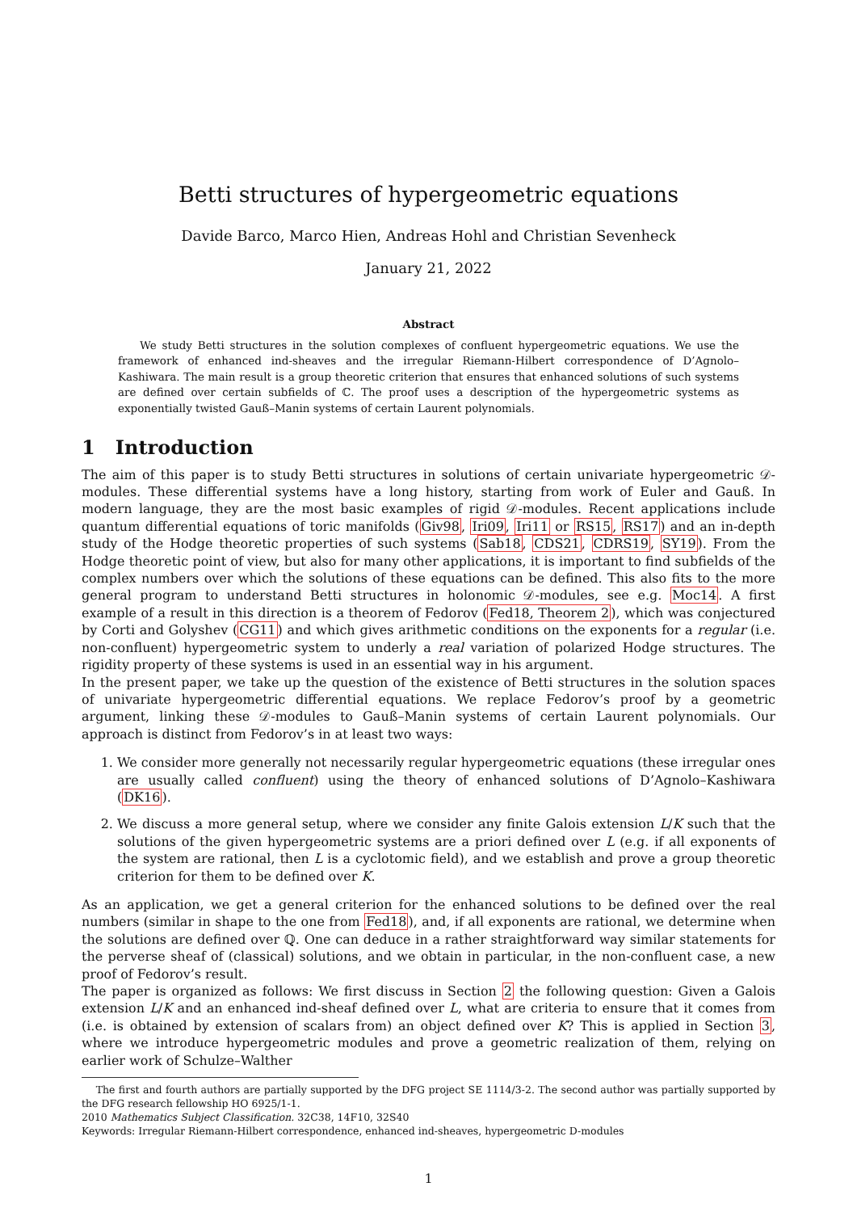Betti structures of hypergeometric equations
Davide Barco, Marco Hien, Andreas Hohl and Christian Sevenheck
January 21, 2022
Abstract
We study Betti structures in the solution complexes of confluent hypergeometric equations. We use the framework of enhanced ind-sheaves and the irregular Riemann-Hilbert correspondence of D’Agnolo–Kashiwara. The main result is a group theoretic criterion that ensures that enhanced solutions of such systems are defined over certain subfields of ℂ. The proof uses a description of the hypergeometric systems as exponentially twisted Gauß–Manin systems of certain Laurent polynomials.
1 Introduction
The aim of this paper is to study Betti structures in solutions of certain univariate hypergeometric 𝒟-modules. These differential systems have a long history, starting from work of Euler and Gauß. In modern language, they are the most basic examples of rigid 𝒟-modules. Recent applications include quantum differential equations of toric manifolds (Giv98, Iri09, Iri11 or RS15, RS17) and an in-depth study of the Hodge theoretic properties of such systems (Sab18, CDS21, CDRS19, SY19). From the Hodge theoretic point of view, but also for many other applications, it is important to find subfields of the complex numbers over which the solutions of these equations can be defined. This also fits to the more general program to understand Betti structures in holonomic 𝒟-modules, see e.g. Moc14. A first example of a result in this direction is a theorem of Fedorov (Fed18, Theorem 2), which was conjectured by Corti and Golyshev (CG11) and which gives arithmetic conditions on the exponents for a regular (i.e. non-confluent) hypergeometric system to underly a real variation of polarized Hodge structures. The rigidity property of these systems is used in an essential way in his argument.
In the present paper, we take up the question of the existence of Betti structures in the solution spaces of univariate hypergeometric differential equations. We replace Fedorov’s proof by a geometric argument, linking these 𝒟-modules to Gauß–Manin systems of certain Laurent polynomials. Our approach is distinct from Fedorov’s in at least two ways:
1. We consider more generally not necessarily regular hypergeometric equations (these irregular ones are usually called confluent) using the theory of enhanced solutions of D’Agnolo–Kashiwara (DK16).
2. We discuss a more general setup, where we consider any finite Galois extension L/K such that the solutions of the given hypergeometric systems are a priori defined over L (e.g. if all exponents of the system are rational, then L is a cyclotomic field), and we establish and prove a group theoretic criterion for them to be defined over K.
As an application, we get a general criterion for the enhanced solutions to be defined over the real numbers (similar in shape to the one from Fed18), and, if all exponents are rational, we determine when the solutions are defined over ℚ. One can deduce in a rather straightforward way similar statements for the perverse sheaf of (classical) solutions, and we obtain in particular, in the non-confluent case, a new proof of Fedorov’s result.
The paper is organized as follows: We first discuss in Section 2 the following question: Given a Galois extension L/K and an enhanced ind-sheaf defined over L, what are criteria to ensure that it comes from (i.e. is obtained by extension of scalars from) an object defined over K? This is applied in Section 3, where we introduce hypergeometric modules and prove a geometric realization of them, relying on earlier work of Schulze–Walther
The first and fourth authors are partially supported by the DFG project SE 1114/3-2. The second author was partially supported by the DFG research fellowship HO 6925/1-1.
2010 Mathematics Subject Classification. 32C38, 14F10, 32S40
Keywords: Irregular Riemann-Hilbert correspondence, enhanced ind-sheaves, hypergeometric D-modules
1